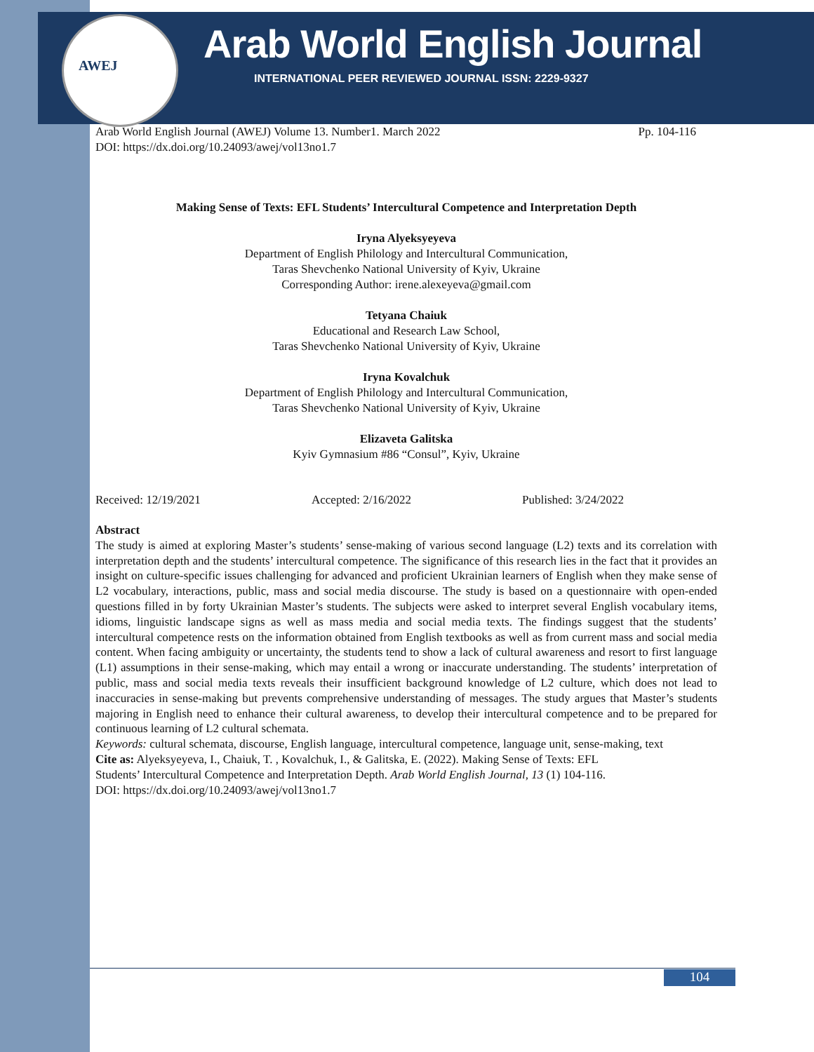AWEJ
Arab World English Journal
INTERNATIONAL PEER REVIEWED JOURNAL ISSN: 2229-9327
Arab World English Journal (AWEJ) Volume 13. Number1. March 2022 Pp. 104-116
DOI: https://dx.doi.org/10.24093/awej/vol13no1.7
Making Sense of Texts: EFL Students’ Intercultural Competence and Interpretation Depth
Iryna Alyeksyeyeva
Department of English Philology and Intercultural Communication,
Taras Shevchenko National University of Kyiv, Ukraine
Corresponding Author: irene.alexeyeva@gmail.com
Tetyana Chaiuk
Educational and Research Law School,
Taras Shevchenko National University of Kyiv, Ukraine
Iryna Kovalchuk
Department of English Philology and Intercultural Communication,
Taras Shevchenko National University of Kyiv, Ukraine
Elizaveta Galitska
Kyiv Gymnasium #86 “Consul”, Kyiv, Ukraine
Received: 12/19/2021 Accepted: 2/16/2022 Published: 3/24/2022
Abstract
The study is aimed at exploring Master’s students’ sense-making of various second language (L2) texts and its correlation with interpretation depth and the students’ intercultural competence. The significance of this research lies in the fact that it provides an insight on culture-specific issues challenging for advanced and proficient Ukrainian learners of English when they make sense of L2 vocabulary, interactions, public, mass and social media discourse. The study is based on a questionnaire with open-ended questions filled in by forty Ukrainian Master’s students. The subjects were asked to interpret several English vocabulary items, idioms, linguistic landscape signs as well as mass media and social media texts. The findings suggest that the students’ intercultural competence rests on the information obtained from English textbooks as well as from current mass and social media content. When facing ambiguity or uncertainty, the students tend to show a lack of cultural awareness and resort to first language (L1) assumptions in their sense-making, which may entail a wrong or inaccurate understanding. The students’ interpretation of public, mass and social media texts reveals their insufficient background knowledge of L2 culture, which does not lead to inaccuracies in sense-making but prevents comprehensive understanding of messages. The study argues that Master’s students majoring in English need to enhance their cultural awareness, to develop their intercultural competence and to be prepared for continuous learning of L2 cultural schemata.
Keywords: cultural schemata, discourse, English language, intercultural competence, language unit, sense-making, text
Cite as: Alyeksyeyeva, I., Chaiuk, T. , Kovalchuk, I., & Galitska, E. (2022). Making Sense of Texts: EFL
Students’ Intercultural Competence and Interpretation Depth. Arab World English Journal, 13 (1) 104-116.
DOI: https://dx.doi.org/10.24093/awej/vol13no1.7
104